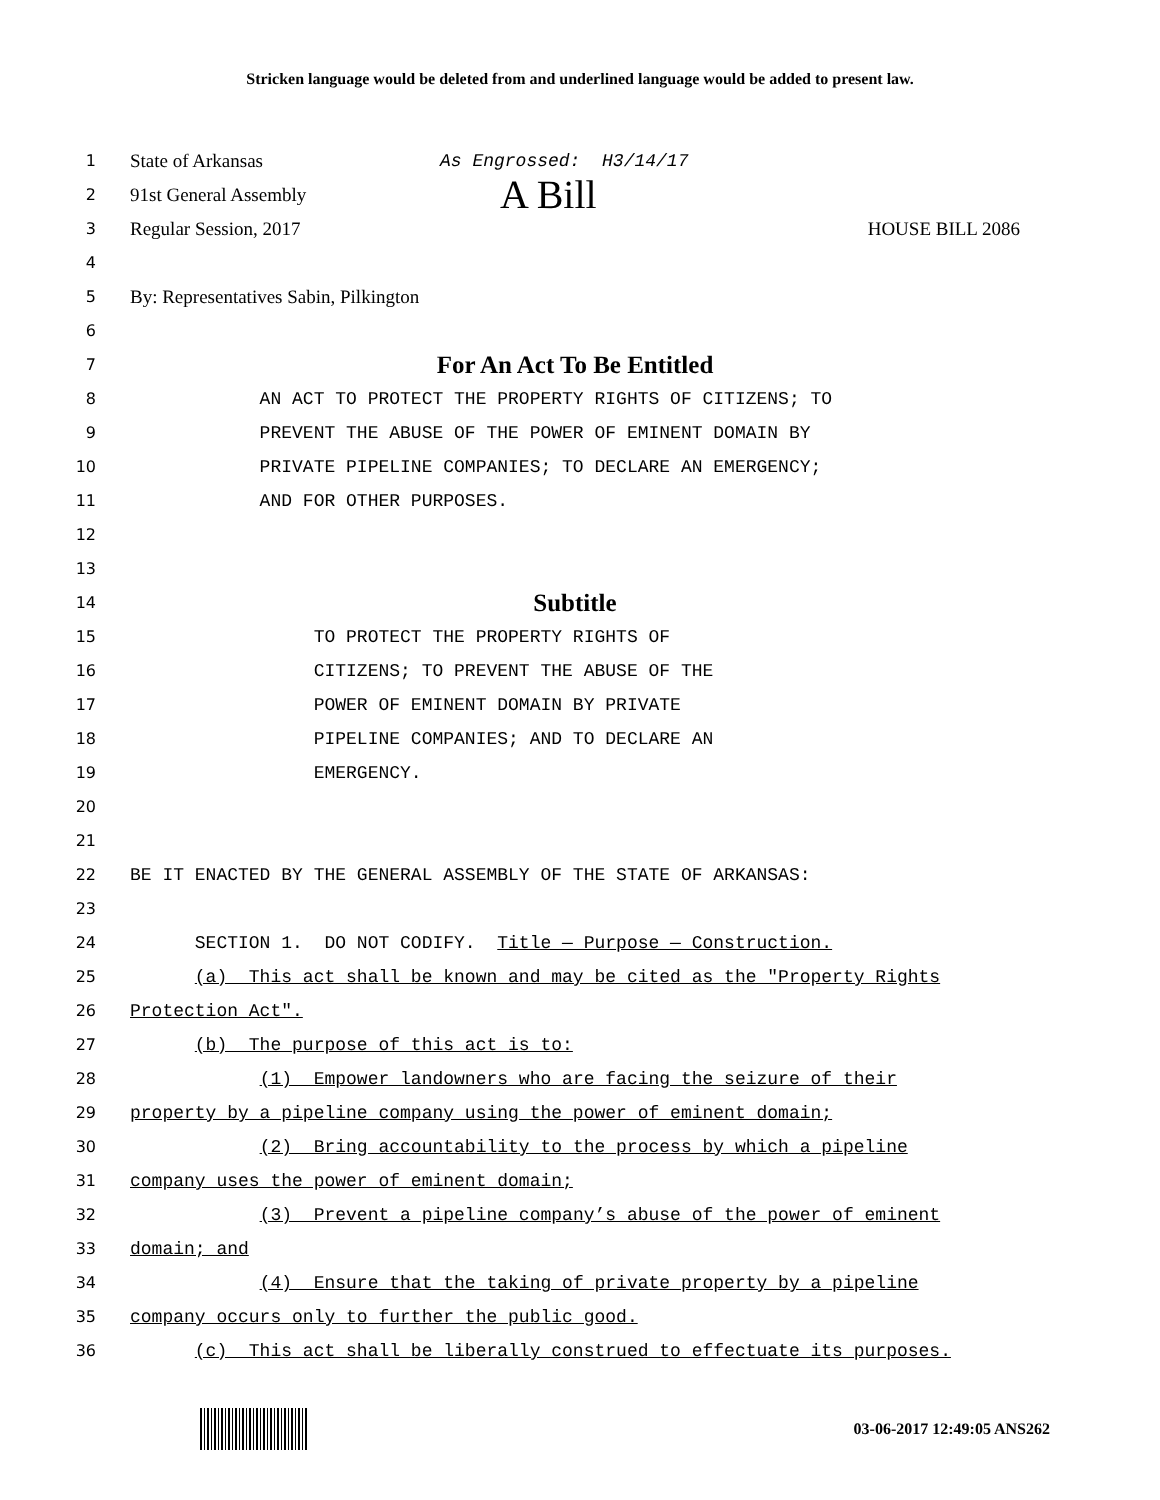Stricken language would be deleted from and underlined language would be added to present law.
1
State of Arkansas As Engrossed: H3/14/17
2
91st General Assembly A Bill
3
Regular Session, 2017 HOUSE BILL 2086
4
5
By: Representatives Sabin, Pilkington
6
7
For An Act To Be Entitled
8 AN ACT TO PROTECT THE PROPERTY RIGHTS OF CITIZENS; TO
9 PREVENT THE ABUSE OF THE POWER OF EMINENT DOMAIN BY
10 PRIVATE PIPELINE COMPANIES; TO DECLARE AN EMERGENCY;
11 AND FOR OTHER PURPOSES.
12
13
14
Subtitle
15 TO PROTECT THE PROPERTY RIGHTS OF
16 CITIZENS; TO PREVENT THE ABUSE OF THE
17 POWER OF EMINENT DOMAIN BY PRIVATE
18 PIPELINE COMPANIES; AND TO DECLARE AN
19 EMERGENCY.
20
21
22 BE IT ENACTED BY THE GENERAL ASSEMBLY OF THE STATE OF ARKANSAS:
23
24 SECTION 1. DO NOT CODIFY. Title — Purpose — Construction.
25 (a) This act shall be known and may be cited as the "Property Rights
26 Protection Act".
27 (b) The purpose of this act is to:
28 (1) Empower landowners who are facing the seizure of their
29 property by a pipeline company using the power of eminent domain;
30 (2) Bring accountability to the process by which a pipeline
31 company uses the power of eminent domain;
32 (3) Prevent a pipeline company’s abuse of the power of eminent
33 domain; and
34 (4) Ensure that the taking of private property by a pipeline
35 company occurs only to further the public good.
36 (c) This act shall be liberally construed to effectuate its purposes.
03-06-2017 12:49:05 ANS262